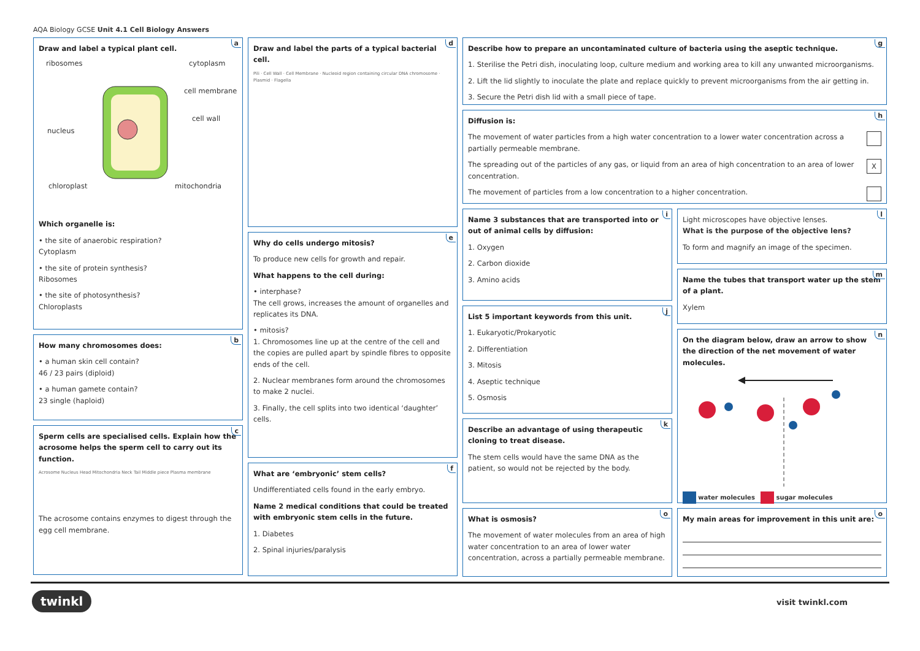AQA Biology GCSE Unit 4.1 Cell Biology Answers
a
Draw and label a typical plant cell.
ribosomes cytoplasm
cell membrane
cell wall
nucleus
chloroplast mitochondria
Which organelle is:
• the site of anaerobic respiration?
Cytoplasm
• the site of protein synthesis?
Ribosomes
• the site of photosynthesis?
Chloroplasts
b
How many chromosomes does:
• a human skin cell contain?
46 / 23 pairs (diploid)
• a human gamete contain?
23 single (haploid)
c
Sperm cells are specialised cells. Explain how the acrosome helps the sperm cell to carry out its function.
Acrosome Nucleus Head Mitochondria Neck Tail Middle piece Plasma membrane
The acrosome contains enzymes to digest through the egg cell membrane.
d
Draw and label the parts of a typical bacterial cell.
Pili · Cell Wall · Cell Membrane · Nucleoid region containing circular DNA chromosome · Plasmid · Flagella
e
Why do cells undergo mitosis?
To produce new cells for growth and repair.
What happens to the cell during:
• interphase?
The cell grows, increases the amount of organelles and replicates its DNA.
• mitosis?
1. Chromosomes line up at the centre of the cell and the copies are pulled apart by spindle fibres to opposite ends of the cell.
2. Nuclear membranes form around the chromosomes to make 2 nuclei.
3. Finally, the cell splits into two identical ‘daughter’ cells.
f
What are ‘embryonic’ stem cells?
Undifferentiated cells found in the early embryo.
Name 2 medical conditions that could be treated with embryonic stem cells in the future.
1. Diabetes
2. Spinal injuries/paralysis
g
Describe how to prepare an uncontaminated culture of bacteria using the aseptic technique.
1. Sterilise the Petri dish, inoculating loop, culture medium and working area to kill any unwanted microorganisms.
2. Lift the lid slightly to inoculate the plate and replace quickly to prevent microorganisms from the air getting in.
3. Secure the Petri dish lid with a small piece of tape.
h
Diffusion is:
The movement of water particles from a high water concentration to a lower water concentration across a partially permeable membrane.
XThe spreading out of the particles of any gas, or liquid from an area of high concentration to an area of lower concentration.
The movement of particles from a low concentration to a higher concentration.
i
Name 3 substances that are transported into or out of animal cells by diffusion:
1. Oxygen
2. Carbon dioxide
3. Amino acids
j
List 5 important keywords from this unit.
1. Eukaryotic/Prokaryotic
2. Differentiation
3. Mitosis
4. Aseptic technique
5. Osmosis
k
Describe an advantage of using therapeutic cloning to treat disease.
The stem cells would have the same DNA as the patient, so would not be rejected by the body.
o
What is osmosis?
The movement of water molecules from an area of high water concentration to an area of lower water concentration, across a partially permeable membrane.
l
Light microscopes have objective lenses.
What is the purpose of the objective lens?
To form and magnify an image of the specimen.
m
Name the tubes that transport water up the stem of a plant.
Xylem
n
On the diagram below, draw an arrow to show the direction of the net movement of water molecules.
water molecules sugar molecules
o
My main areas for improvement in this unit are:
twinkl visit twinkl.com